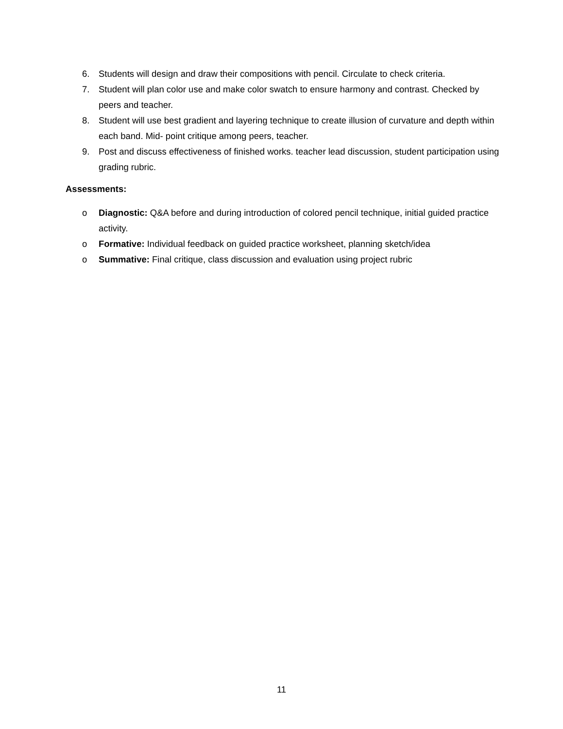6. Students will design and draw their compositions with pencil. Circulate to check criteria.
7. Student will plan color use and make color swatch to ensure harmony and contrast. Checked by peers and teacher.
8. Student will use best gradient and layering technique to create illusion of curvature and depth within each band. Mid- point critique among peers, teacher.
9. Post and discuss effectiveness of finished works. teacher lead discussion, student participation using grading rubric.
Assessments:
o Diagnostic: Q&A before and during introduction of colored pencil technique, initial guided practice activity.
o Formative: Individual feedback on guided practice worksheet, planning sketch/idea
o Summative: Final critique, class discussion and evaluation using project rubric
11